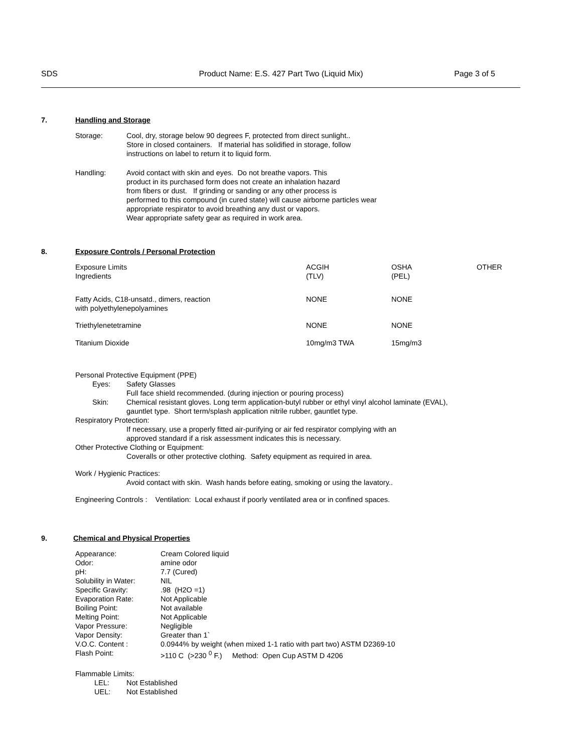SDS Product Name: E.S. 427 Part Two (Liquid Mix) Page 3 of 5
7. Handling and Storage
Storage: Cool, dry, storage below 90 degrees F, protected from direct sunlight..
Store in closed containers. If material has solidified in storage, follow
instructions on label to return it to liquid form.
Handling: Avoid contact with skin and eyes. Do not breathe vapors. This
product in its purchased form does not create an inhalation hazard
from fibers or dust. If grinding or sanding or any other process is
performed to this compound (in cured state) will cause airborne particles wear
appropriate respirator to avoid breathing any dust or vapors.
Wear appropriate safety gear as required in work area.
8. Exposure Controls / Personal Protection
| Exposure Limits Ingredients | ACGIH (TLV) | OSHA (PEL) | OTHER |
| Fatty Acids, C18-unsatd., dimers, reaction with polyethylenepolyamines | NONE | NONE | |
| Triethylenetetramine | NONE | NONE | |
| Titanium Dioxide | 10mg/m3 TWA | 15mg/m3 | |
Personal Protective Equipment (PPE)
Eyes: Safety Glasses
Full face shield recommended. (during injection or pouring process)
Skin: Chemical resistant gloves. Long term application-butyl rubber or ethyl vinyl alcohol laminate (EVAL),
gauntlet type. Short term/splash application nitrile rubber, gauntlet type.
Respiratory Protection:
If necessary, use a properly fitted air-purifying or air fed respirator complying with an
approved standard if a risk assessment indicates this is necessary.
Other Protective Clothing or Equipment:
Coveralls or other protective clothing. Safety equipment as required in area.
Work / Hygienic Practices:
Avoid contact with skin. Wash hands before eating, smoking or using the lavatory..
Engineering Controls : Ventilation: Local exhaust if poorly ventilated area or in confined spaces.
9. Chemical and Physical Properties
| Appearance: | Cream Colored liquid |
| Odor: | amine odor |
| pH: | 7.7 (Cured) |
| Solubility in Water: | NIL |
| Specific Gravity: | .98 (H2O =1) |
| Evaporation Rate: | Not Applicable |
| Boiling Point: | Not available |
| Melting Point: | Not Applicable |
| Vapor Pressure: | Negligible |
| Vapor Density: | Greater than 1` |
| V.O.C. Content : | 0.0944% by weight (when mixed 1-1 ratio with part two) ASTM D2369-10 |
| Flash Point: | >110 C (>230 <sup>0</sup> F.) Method: Open Cup ASTM D 4206 |
Flammable Limits:
LEL: Not Established
UEL: Not Established